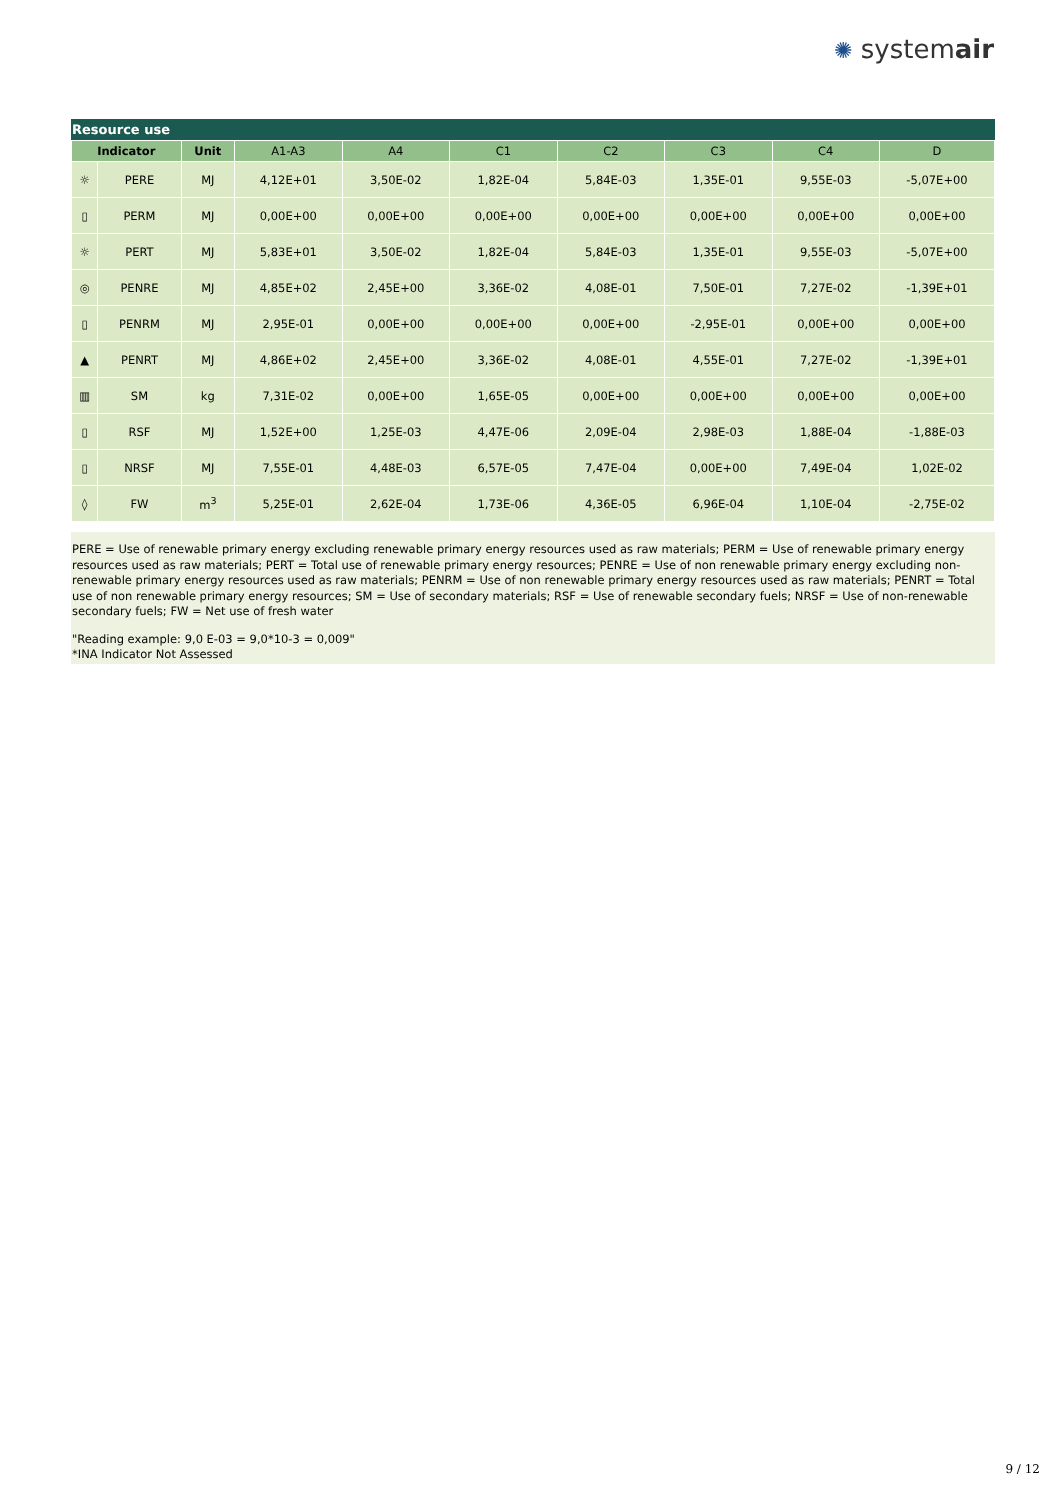✺ systemair
Resource use
| Indicator | | Unit | A1-A3 | A4 | C1 | C2 | C3 | C4 | D |
| --- | --- | --- | --- | --- | --- | --- | --- | --- | --- |
| ☼ | PERE | MJ | 4,12E+01 | 3,50E-02 | 1,82E-04 | 5,84E-03 | 1,35E-01 | 9,55E-03 | -5,07E+00 |
| ▯ | PERM | MJ | 0,00E+00 | 0,00E+00 | 0,00E+00 | 0,00E+00 | 0,00E+00 | 0,00E+00 | 0,00E+00 |
| ☼ | PERT | MJ | 5,83E+01 | 3,50E-02 | 1,82E-04 | 5,84E-03 | 1,35E-01 | 9,55E-03 | -5,07E+00 |
| ◎ | PENRE | MJ | 4,85E+02 | 2,45E+00 | 3,36E-02 | 4,08E-01 | 7,50E-01 | 7,27E-02 | -1,39E+01 |
| ▯ | PENRM | MJ | 2,95E-01 | 0,00E+00 | 0,00E+00 | 0,00E+00 | -2,95E-01 | 0,00E+00 | 0,00E+00 |
| ▲ | PENRT | MJ | 4,86E+02 | 2,45E+00 | 3,36E-02 | 4,08E-01 | 4,55E-01 | 7,27E-02 | -1,39E+01 |
| ▥ | SM | kg | 7,31E-02 | 0,00E+00 | 1,65E-05 | 0,00E+00 | 0,00E+00 | 0,00E+00 | 0,00E+00 |
| ▯ | RSF | MJ | 1,52E+00 | 1,25E-03 | 4,47E-06 | 2,09E-04 | 2,98E-03 | 1,88E-04 | -1,88E-03 |
| ▯ | NRSF | MJ | 7,55E-01 | 4,48E-03 | 6,57E-05 | 7,47E-04 | 0,00E+00 | 7,49E-04 | 1,02E-02 |
| ◊ | FW | m<sup>3</sup> | 5,25E-01 | 2,62E-04 | 1,73E-06 | 4,36E-05 | 6,96E-04 | 1,10E-04 | -2,75E-02 |
PERE = Use of renewable primary energy excluding renewable primary energy resources used as raw materials; PERM = Use of renewable primary energy resources used as raw materials; PERT = Total use of renewable primary energy resources; PENRE = Use of non renewable primary energy excluding non-renewable primary energy resources used as raw materials; PENRM = Use of non renewable primary energy resources used as raw materials; PENRT = Total use of non renewable primary energy resources; SM = Use of secondary materials; RSF = Use of renewable secondary fuels; NRSF = Use of non-renewable secondary fuels; FW = Net use of fresh water
"Reading example: 9,0 E-03 = 9,0*10-3 = 0,009"
*INA Indicator Not Assessed
9 / 12